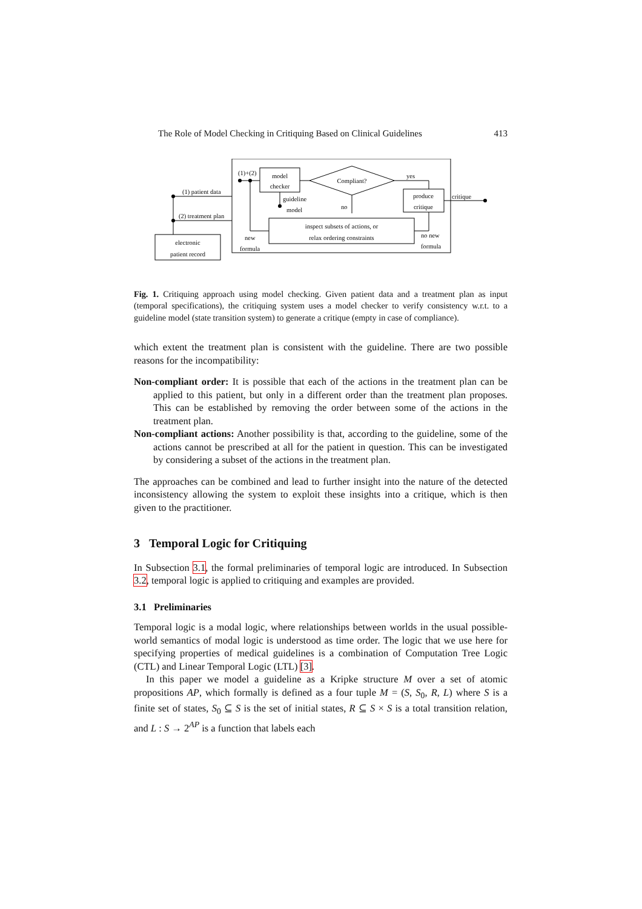The Role of Model Checking in Critiquing Based on Clinical Guidelines 413
model
checker
Compliant?
produce
critique
inspect subsets of actions, or
relax ordering constraints
electronic
patient record
(1) patient data
(2) treatment plan
(1)+(2)
guideline
model
yes
no
critique
new
formula
no new
formula
Fig. 1. Critiquing approach using model checking. Given patient data and a treatment plan as input (temporal specifications), the critiquing system uses a model checker to verify consistency w.r.t. to a guideline model (state transition system) to generate a critique (empty in case of compliance).
which extent the treatment plan is consistent with the guideline. There are two possible reasons for the incompatibility:
Non-compliant order: It is possible that each of the actions in the treatment plan can be applied to this patient, but only in a different order than the treatment plan proposes. This can be established by removing the order between some of the actions in the treatment plan.
Non-compliant actions: Another possibility is that, according to the guideline, some of the actions cannot be prescribed at all for the patient in question. This can be investigated by considering a subset of the actions in the treatment plan.
The approaches can be combined and lead to further insight into the nature of the detected inconsistency allowing the system to exploit these insights into a critique, which is then given to the practitioner.
3 Temporal Logic for Critiquing
In Subsection 3.1, the formal preliminaries of temporal logic are introduced. In Subsection 3.2, temporal logic is applied to critiquing and examples are provided.
3.1 Preliminaries
Temporal logic is a modal logic, where relationships between worlds in the usual possible-world semantics of modal logic is understood as time order. The logic that we use here for specifying properties of medical guidelines is a combination of Computation Tree Logic (CTL) and Linear Temporal Logic (LTL) [3].
In this paper we model a guideline as a Kripke structure M over a set of atomic propositions AP, which formally is defined as a four tuple M = (S, S<sub>0</sub>, R, L) where S is a finite set of states, S<sub>0</sub> ⊆ S is the set of initial states, R ⊆ S × S is a total transition relation, and L : S → 2<sup>AP</sup> is a function that labels each